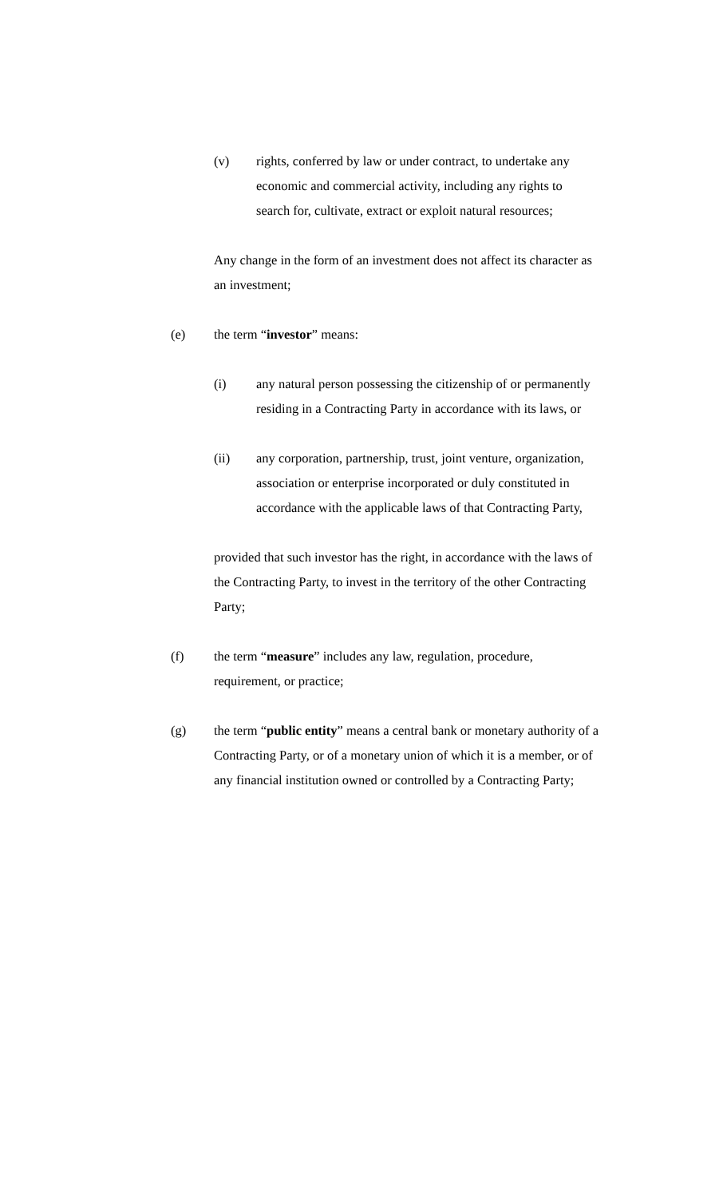(v) rights, conferred by law or under contract, to undertake any economic and commercial activity, including any rights to search for, cultivate, extract or exploit natural resources;
Any change in the form of an investment does not affect its character as an investment;
(e) the term “investor” means:
(i) any natural person possessing the citizenship of or permanently residing in a Contracting Party in accordance with its laws, or
(ii) any corporation, partnership, trust, joint venture, organization, association or enterprise incorporated or duly constituted in accordance with the applicable laws of that Contracting Party,
provided that such investor has the right, in accordance with the laws of the Contracting Party, to invest in the territory of the other Contracting Party;
(f) the term “measure” includes any law, regulation, procedure, requirement, or practice;
(g) the term “public entity” means a central bank or monetary authority of a Contracting Party, or of a monetary union of which it is a member, or of any financial institution owned or controlled by a Contracting Party;